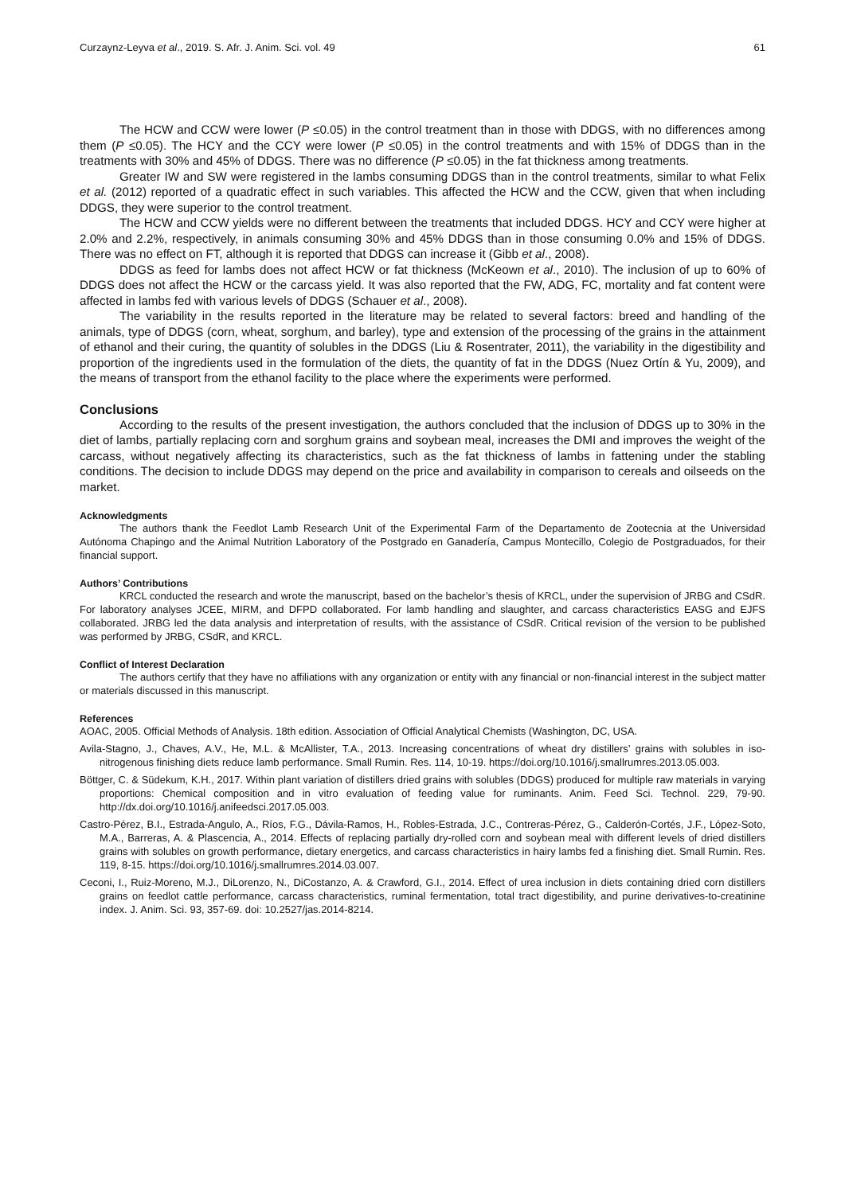Curzaynz-Leyva et al., 2019. S. Afr. J. Anim. Sci. vol. 49 61
The HCW and CCW were lower (P ≤0.05) in the control treatment than in those with DDGS, with no differences among them (P ≤0.05). The HCY and the CCY were lower (P ≤0.05) in the control treatments and with 15% of DDGS than in the treatments with 30% and 45% of DDGS. There was no difference (P ≤0.05) in the fat thickness among treatments.
Greater IW and SW were registered in the lambs consuming DDGS than in the control treatments, similar to what Felix et al. (2012) reported of a quadratic effect in such variables. This affected the HCW and the CCW, given that when including DDGS, they were superior to the control treatment.
The HCW and CCW yields were no different between the treatments that included DDGS. HCY and CCY were higher at 2.0% and 2.2%, respectively, in animals consuming 30% and 45% DDGS than in those consuming 0.0% and 15% of DDGS. There was no effect on FT, although it is reported that DDGS can increase it (Gibb et al., 2008).
DDGS as feed for lambs does not affect HCW or fat thickness (McKeown et al., 2010). The inclusion of up to 60% of DDGS does not affect the HCW or the carcass yield. It was also reported that the FW, ADG, FC, mortality and fat content were affected in lambs fed with various levels of DDGS (Schauer et al., 2008).
The variability in the results reported in the literature may be related to several factors: breed and handling of the animals, type of DDGS (corn, wheat, sorghum, and barley), type and extension of the processing of the grains in the attainment of ethanol and their curing, the quantity of solubles in the DDGS (Liu & Rosentrater, 2011), the variability in the digestibility and proportion of the ingredients used in the formulation of the diets, the quantity of fat in the DDGS (Nuez Ortín & Yu, 2009), and the means of transport from the ethanol facility to the place where the experiments were performed.
Conclusions
According to the results of the present investigation, the authors concluded that the inclusion of DDGS up to 30% in the diet of lambs, partially replacing corn and sorghum grains and soybean meal, increases the DMI and improves the weight of the carcass, without negatively affecting its characteristics, such as the fat thickness of lambs in fattening under the stabling conditions. The decision to include DDGS may depend on the price and availability in comparison to cereals and oilseeds on the market.
Acknowledgments
The authors thank the Feedlot Lamb Research Unit of the Experimental Farm of the Departamento de Zootecnia at the Universidad Autónoma Chapingo and the Animal Nutrition Laboratory of the Postgrado en Ganadería, Campus Montecillo, Colegio de Postgraduados, for their financial support.
Authors’ Contributions
KRCL conducted the research and wrote the manuscript, based on the bachelor’s thesis of KRCL, under the supervision of JRBG and CSdR. For laboratory analyses JCEE, MIRM, and DFPD collaborated. For lamb handling and slaughter, and carcass characteristics EASG and EJFS collaborated. JRBG led the data analysis and interpretation of results, with the assistance of CSdR. Critical revision of the version to be published was performed by JRBG, CSdR, and KRCL.
Conflict of Interest Declaration
The authors certify that they have no affiliations with any organization or entity with any financial or non-financial interest in the subject matter or materials discussed in this manuscript.
References
AOAC, 2005. Official Methods of Analysis. 18th edition. Association of Official Analytical Chemists (Washington, DC, USA.
Avila-Stagno, J., Chaves, A.V., He, M.L. & McAllister, T.A., 2013. Increasing concentrations of wheat dry distillers’ grains with solubles in iso-nitrogenous finishing diets reduce lamb performance. Small Rumin. Res. 114, 10-19. https://doi.org/10.1016/j.smallrumres.2013.05.003.
Böttger, C. & Südekum, K.H., 2017. Within plant variation of distillers dried grains with solubles (DDGS) produced for multiple raw materials in varying proportions: Chemical composition and in vitro evaluation of feeding value for ruminants. Anim. Feed Sci. Technol. 229, 79-90. http://dx.doi.org/10.1016/j.anifeedsci.2017.05.003.
Castro-Pérez, B.I., Estrada-Angulo, A., Ríos, F.G., Dávila-Ramos, H., Robles-Estrada, J.C., Contreras-Pérez, G., Calderón-Cortés, J.F., López-Soto, M.A., Barreras, A. & Plascencia, A., 2014. Effects of replacing partially dry-rolled corn and soybean meal with different levels of dried distillers grains with solubles on growth performance, dietary energetics, and carcass characteristics in hairy lambs fed a finishing diet. Small Rumin. Res. 119, 8-15. https://doi.org/10.1016/j.smallrumres.2014.03.007.
Ceconi, I., Ruiz-Moreno, M.J., DiLorenzo, N., DiCostanzo, A. & Crawford, G.I., 2014. Effect of urea inclusion in diets containing dried corn distillers grains on feedlot cattle performance, carcass characteristics, ruminal fermentation, total tract digestibility, and purine derivatives-to-creatinine index. J. Anim. Sci. 93, 357-69. doi: 10.2527/jas.2014-8214.